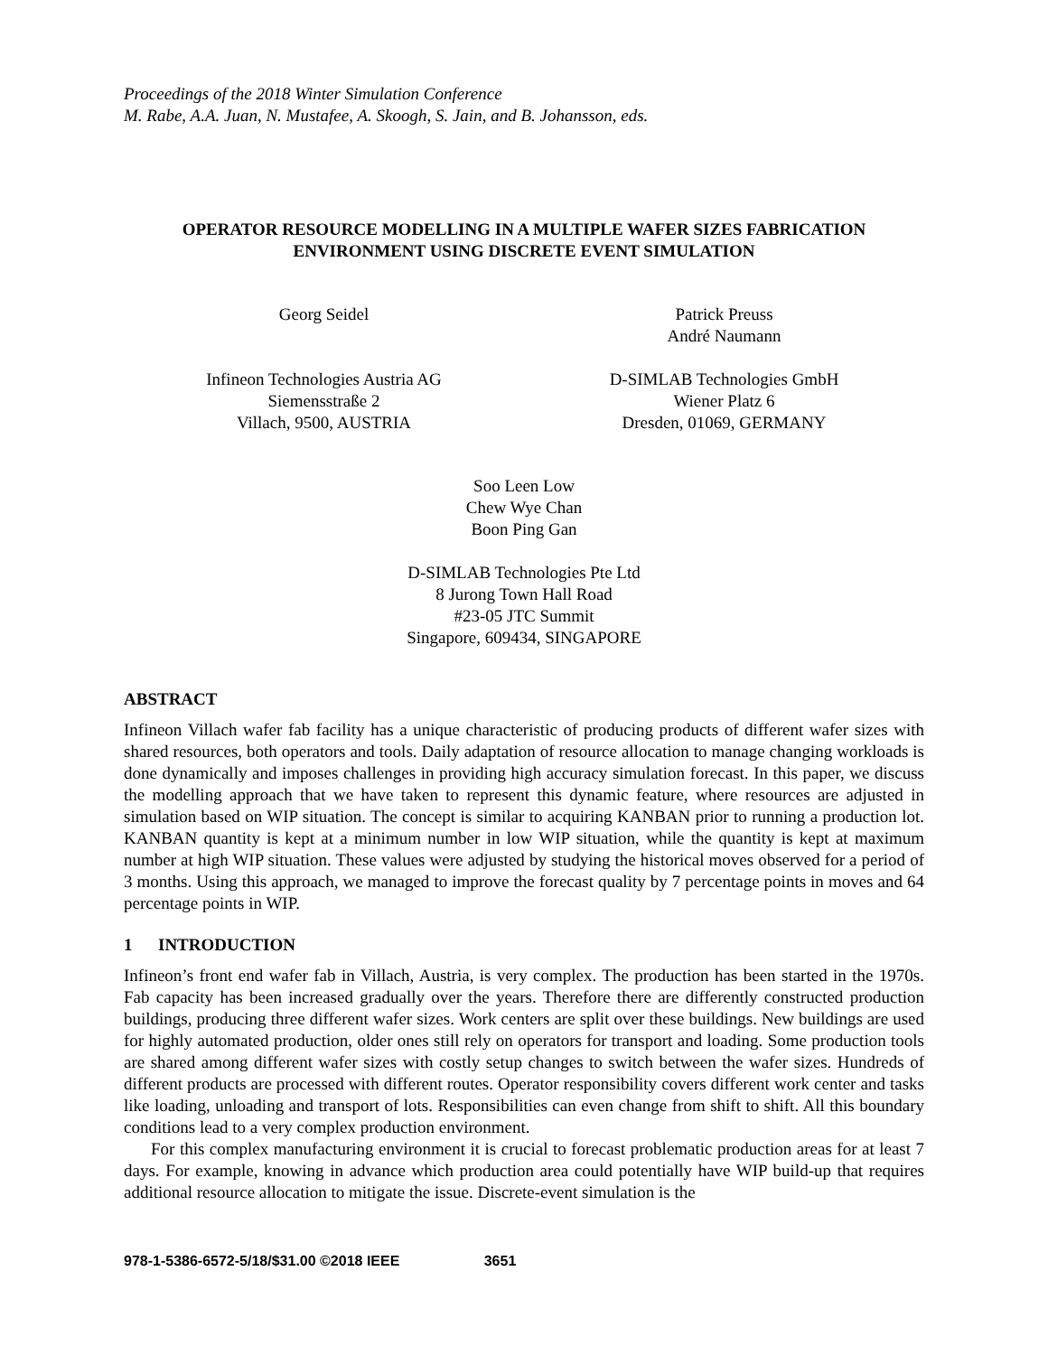Proceedings of the 2018 Winter Simulation Conference
M. Rabe, A.A. Juan, N. Mustafee, A. Skoogh, S. Jain, and B. Johansson, eds.
OPERATOR RESOURCE MODELLING IN A MULTIPLE WAFER SIZES FABRICATION
ENVIRONMENT USING DISCRETE EVENT SIMULATION
Georg Seidel Patrick Preuss
André Naumann
Infineon Technologies Austria AG
Siemensstraße 2
Villach, 9500, AUSTRIA
D-SIMLAB Technologies GmbH
Wiener Platz 6
Dresden, 01069, GERMANY
Soo Leen Low
Chew Wye Chan
Boon Ping Gan
D-SIMLAB Technologies Pte Ltd
8 Jurong Town Hall Road
#23-05 JTC Summit
Singapore, 609434, SINGAPORE
ABSTRACT
Infineon Villach wafer fab facility has a unique characteristic of producing products of different wafer sizes with shared resources, both operators and tools. Daily adaptation of resource allocation to manage changing workloads is done dynamically and imposes challenges in providing high accuracy simulation forecast. In this paper, we discuss the modelling approach that we have taken to represent this dynamic feature, where resources are adjusted in simulation based on WIP situation. The concept is similar to acquiring KANBAN prior to running a production lot. KANBAN quantity is kept at a minimum number in low WIP situation, while the quantity is kept at maximum number at high WIP situation. These values were adjusted by studying the historical moves observed for a period of 3 months. Using this approach, we managed to improve the forecast quality by 7 percentage points in moves and 64 percentage points in WIP.
1 INTRODUCTION
Infineon’s front end wafer fab in Villach, Austria, is very complex. The production has been started in the 1970s. Fab capacity has been increased gradually over the years. Therefore there are differently constructed production buildings, producing three different wafer sizes. Work centers are split over these buildings. New buildings are used for highly automated production, older ones still rely on operators for transport and loading. Some production tools are shared among different wafer sizes with costly setup changes to switch between the wafer sizes. Hundreds of different products are processed with different routes. Operator responsibility covers different work center and tasks like loading, unloading and transport of lots. Responsibilities can even change from shift to shift. All this boundary conditions lead to a very complex production environment.
For this complex manufacturing environment it is crucial to forecast problematic production areas for at least 7 days. For example, knowing in advance which production area could potentially have WIP build-up that requires additional resource allocation to mitigate the issue. Discrete-event simulation is the
978-1-5386-6572-5/18/$31.00 ©2018 IEEE 3651